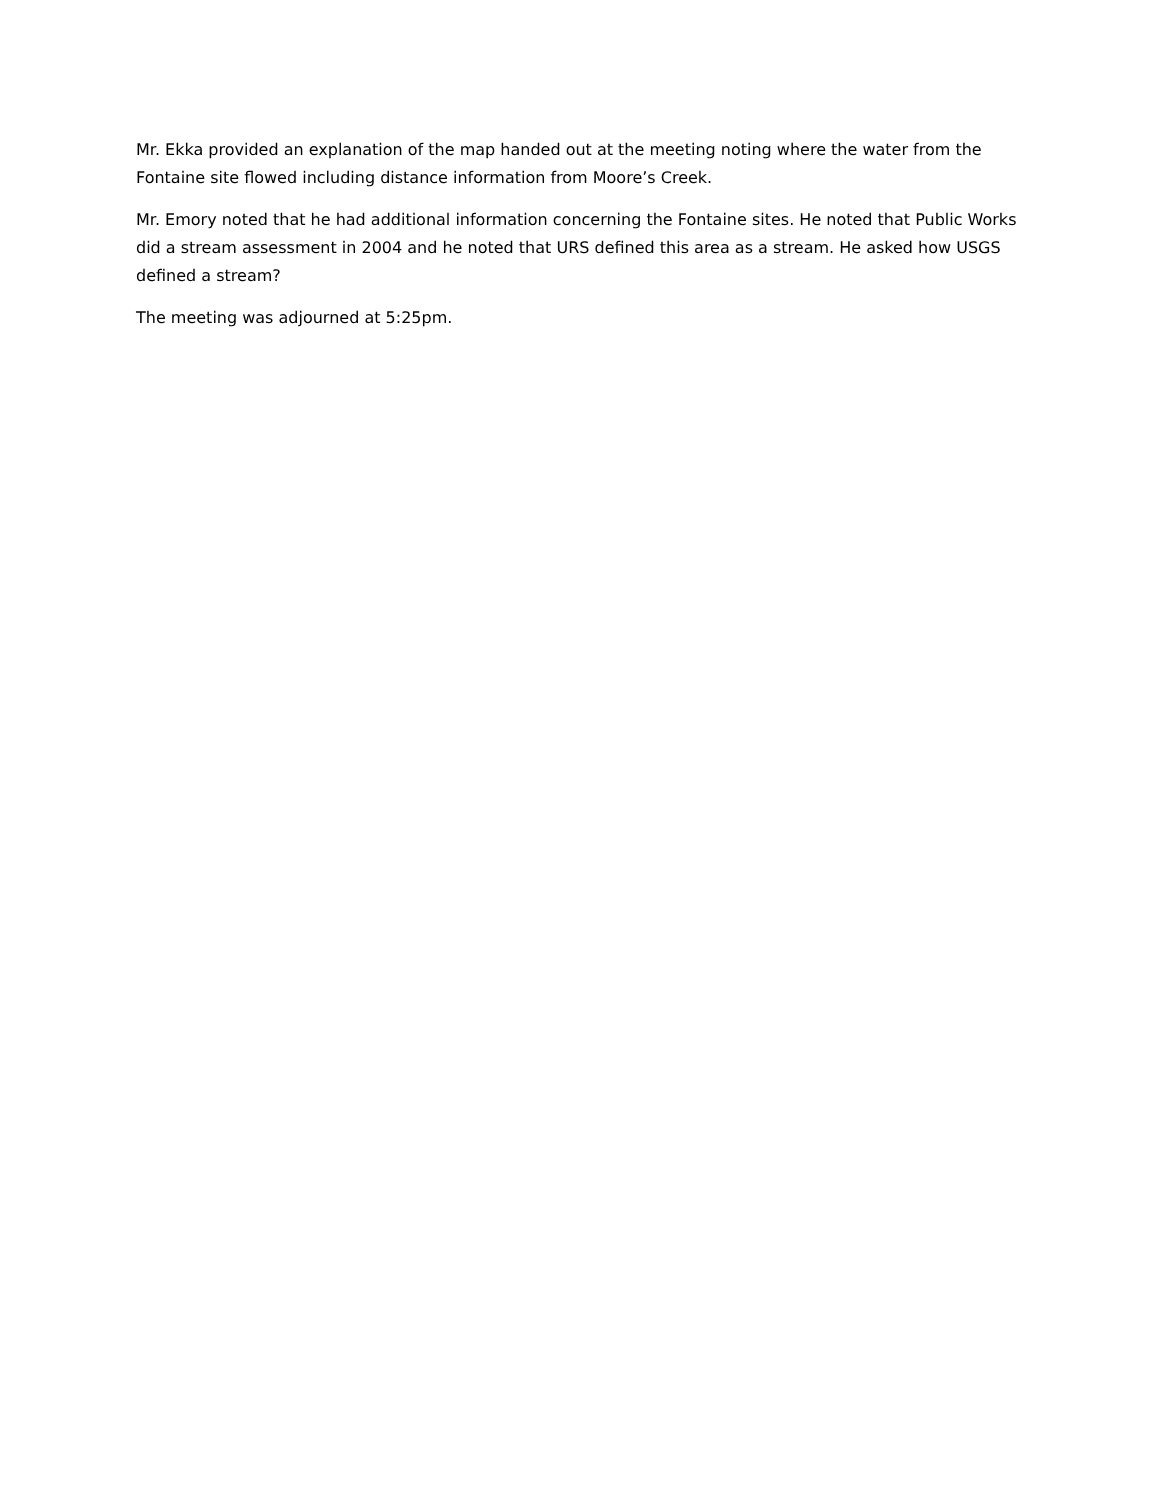Mr. Ekka provided an explanation of the map handed out at the meeting noting where the water from the Fontaine site flowed including distance information from Moore’s Creek.
Mr. Emory noted that he had additional information concerning the Fontaine sites. He noted that Public Works did a stream assessment in 2004 and he noted that URS defined this area as a stream. He asked how USGS defined a stream?
The meeting was adjourned at 5:25pm.